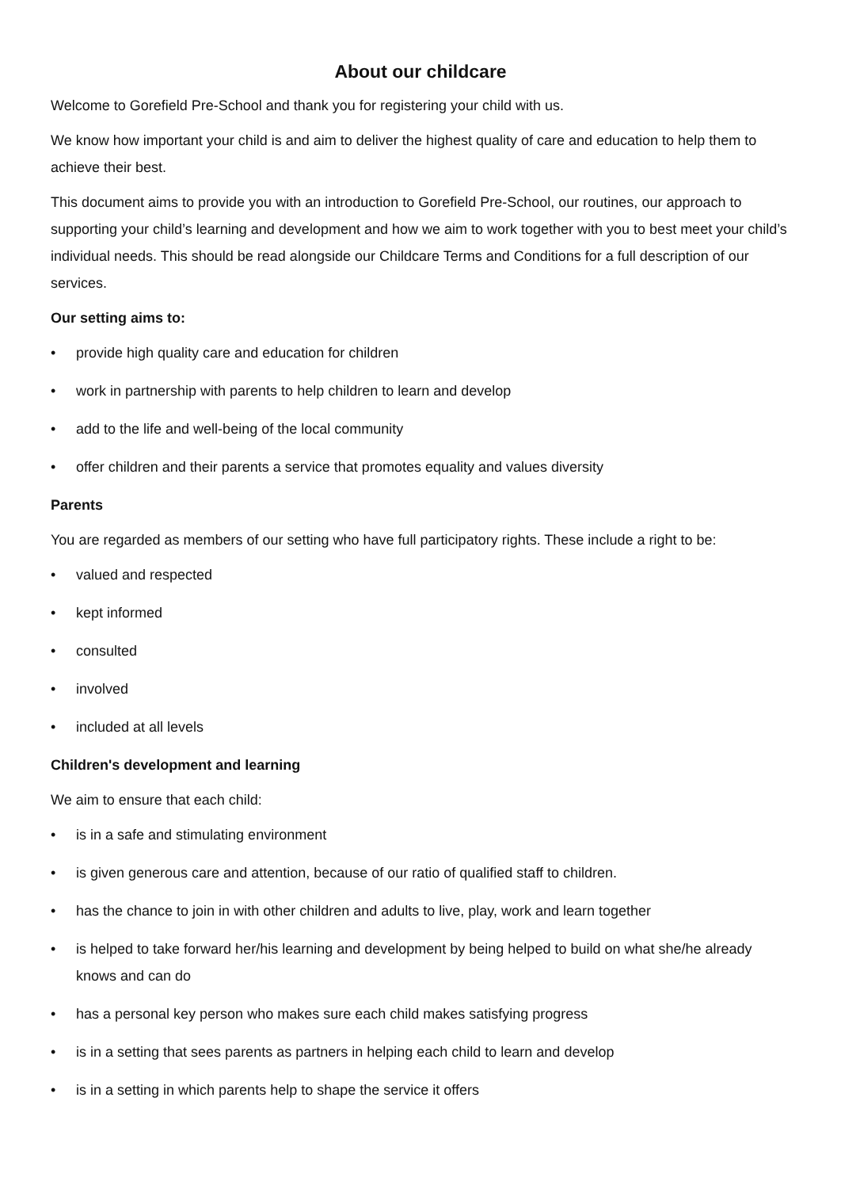About our childcare
Welcome to Gorefield Pre-School and thank you for registering your child with us.
We know how important your child is and aim to deliver the highest quality of care and education to help them to achieve their best.
This document aims to provide you with an introduction to Gorefield Pre-School, our routines, our approach to supporting your child’s learning and development and how we aim to work together with you to best meet your child’s individual needs. This should be read alongside our Childcare Terms and Conditions for a full description of our services.
Our setting aims to:
• provide high quality care and education for children
• work in partnership with parents to help children to learn and develop
• add to the life and well-being of the local community
• offer children and their parents a service that promotes equality and values diversity
Parents
You are regarded as members of our setting who have full participatory rights. These include a right to be:
• valued and respected
• kept informed
• consulted
• involved
• included at all levels
Children's development and learning
We aim to ensure that each child:
• is in a safe and stimulating environment
• is given generous care and attention, because of our ratio of qualified staff to children.
• has the chance to join in with other children and adults to live, play, work and learn together
• is helped to take forward her/his learning and development by being helped to build on what she/he already knows and can do
• has a personal key person who makes sure each child makes satisfying progress
• is in a setting that sees parents as partners in helping each child to learn and develop
• is in a setting in which parents help to shape the service it offers